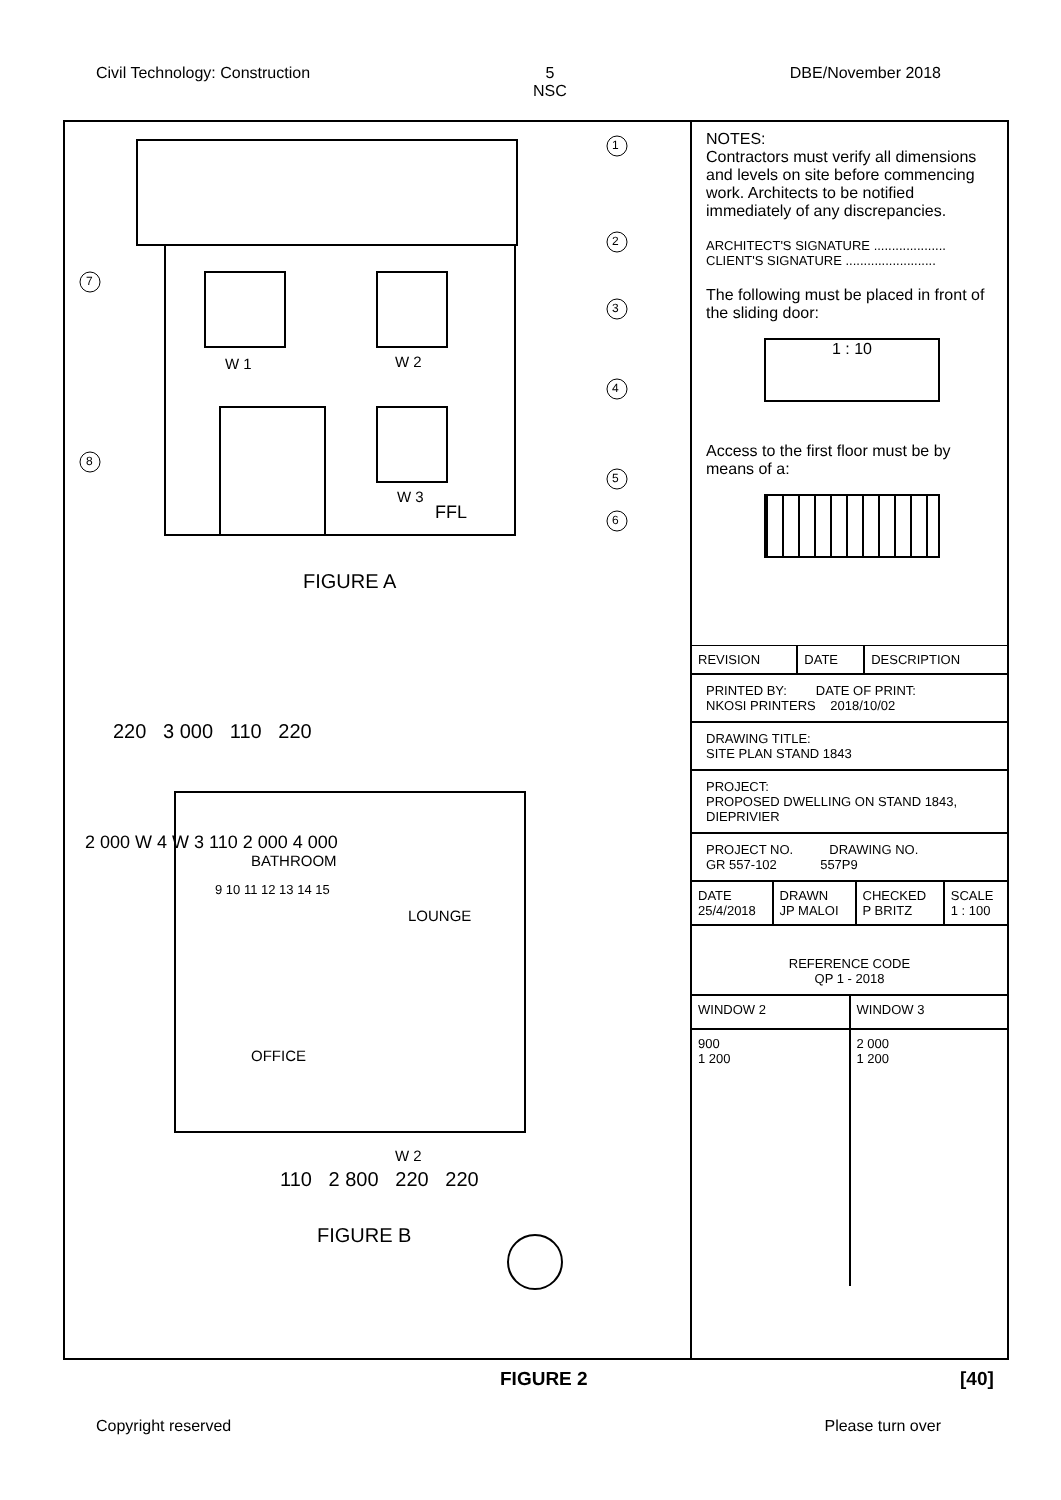Civil Technology: Construction 5
NSC DBE/November 2018
W 1 W 2
W 3
FFL
FIGURE A
220 3 000 110 220
BATHROOM
LOUNGE
OFFICE
2 000 W 4 W 3 110 2 000 4 000
9 10 11 12 13 14 15
W 2
110 2 800 220 220
FIGURE B
1
2
3
4
5
6
7
8
NOTES:
Contractors must verify all dimensions and levels on site before commencing work. Architects to be notified immediately of any discrepancies.
ARCHITECT'S SIGNATURE ....................
CLIENT'S SIGNATURE .........................
The following must be placed in front of the sliding door:
1 : 10
Access to the first floor must be by means of a:
| REVISION | DATE | DESCRIPTION |
PRINTED BY: DATE OF PRINT:
NKOSI PRINTERS 2018/10/02
DRAWING TITLE:
SITE PLAN STAND 1843
PROJECT:
PROPOSED DWELLING ON STAND 1843, DIEPRIVIER
PROJECT NO. DRAWING NO.
GR 557-102 557P9
| DATE 25/4/2018 | DRAWN JP MALOI | CHECKED P BRITZ | SCALE 1 : 100 |
REFERENCE CODE
QP 1 - 2018
| WINDOW 2 | WINDOW 3 |
| 900 1 200 | 2 000 1 200 |
FIGURE 2 [40]
Copyright reserved Please turn over